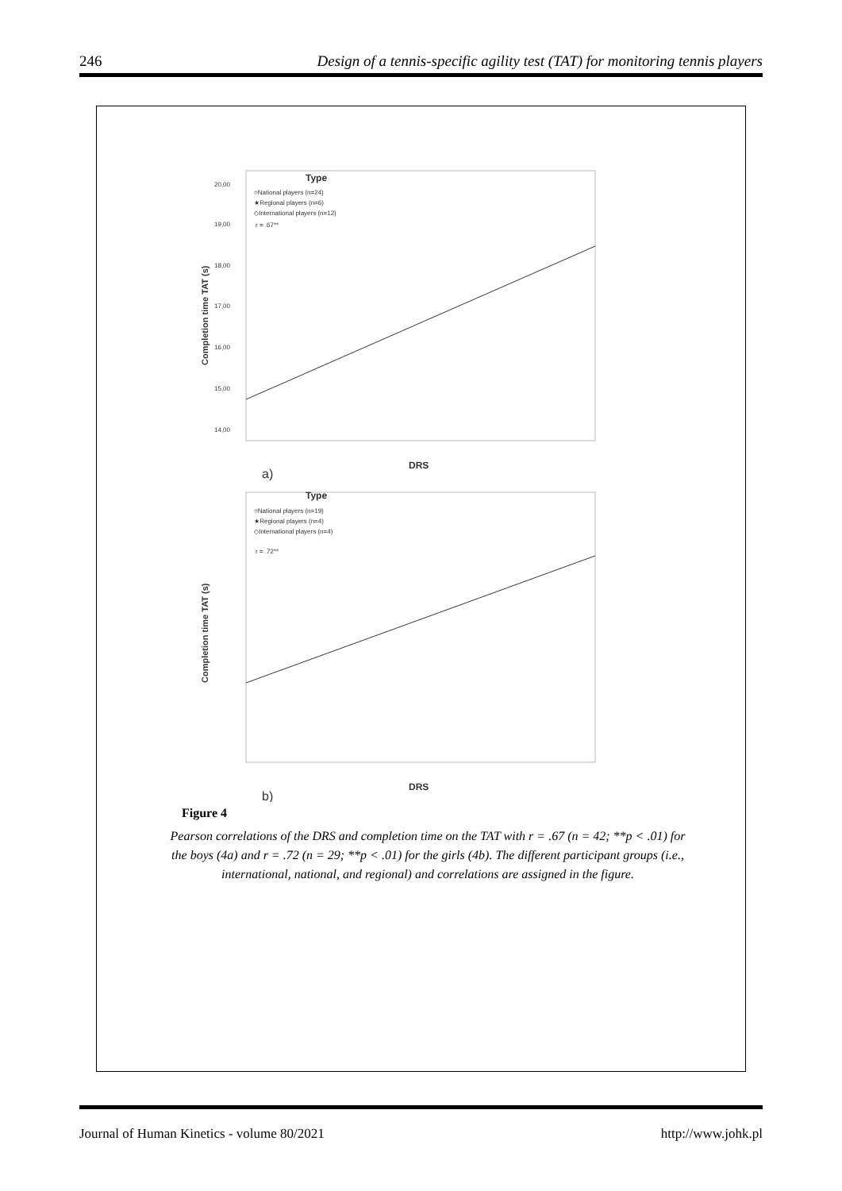246 Design of a tennis-specific agility test (TAT) for monitoring tennis players
Type
○National players (n=24)
★Regional players (n=6)
◇International players (n=12)
r = .67**
20,00
19,00
18,00
17,00
16,00
15,00
14,00
Completion time TAT (s)
DRS
a)
Type
○National players (n=19)
★Regional players (n=4)
◇International players (n=4)
r = .72**
Completion time TAT (s)
DRS
b)
Figure 4
Pearson correlations of the DRS and completion time on the TAT with r = .67 (n = 42; **p < .01) for the boys (4a) and r = .72 (n = 29; **p < .01) for the girls (4b). The different participant groups (i.e., international, national, and regional) and correlations are assigned in the figure.
Journal of Human Kinetics - volume 80/2021 http://www.johk.pl